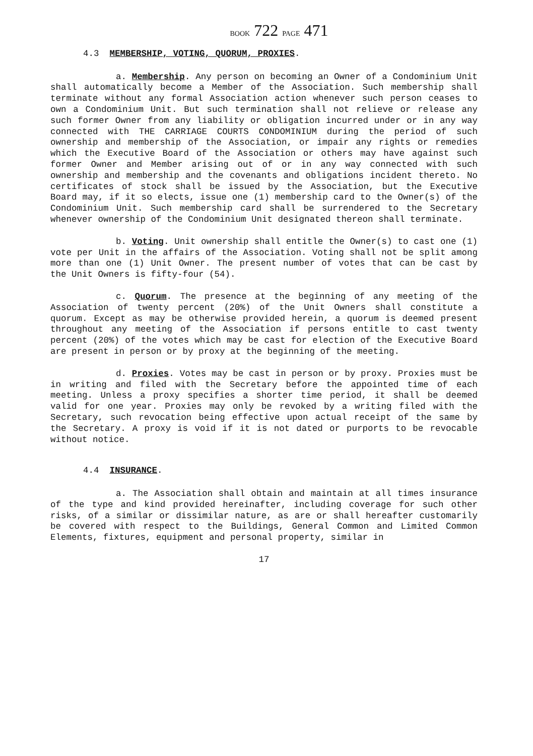BOOK 722 PAGE 471
4.3 MEMBERSHIP, VOTING, QUORUM, PROXIES.
a. Membership. Any person on becoming an Owner of a Condominium Unit shall automatically become a Member of the Association. Such membership shall terminate without any formal Association action whenever such person ceases to own a Condominium Unit. But such termination shall not relieve or release any such former Owner from any liability or obligation incurred under or in any way connected with THE CARRIAGE COURTS CONDOMINIUM during the period of such ownership and membership of the Association, or impair any rights or remedies which the Executive Board of the Association or others may have against such former Owner and Member arising out of or in any way connected with such ownership and membership and the covenants and obligations incident thereto. No certificates of stock shall be issued by the Association, but the Executive Board may, if it so elects, issue one (1) membership card to the Owner(s) of the Condominium Unit. Such membership card shall be surrendered to the Secretary whenever ownership of the Condominium Unit designated thereon shall terminate.
b. Voting. Unit ownership shall entitle the Owner(s) to cast one (1) vote per Unit in the affairs of the Association. Voting shall not be split among more than one (1) Unit Owner. The present number of votes that can be cast by the Unit Owners is fifty-four (54).
c. Quorum. The presence at the beginning of any meeting of the Association of twenty percent (20%) of the Unit Owners shall constitute a quorum. Except as may be otherwise provided herein, a quorum is deemed present throughout any meeting of the Association if persons entitle to cast twenty percent (20%) of the votes which may be cast for election of the Executive Board are present in person or by proxy at the beginning of the meeting.
d. Proxies. Votes may be cast in person or by proxy. Proxies must be in writing and filed with the Secretary before the appointed time of each meeting. Unless a proxy specifies a shorter time period, it shall be deemed valid for one year. Proxies may only be revoked by a writing filed with the Secretary, such revocation being effective upon actual receipt of the same by the Secretary. A proxy is void if it is not dated or purports to be revocable without notice.
4.4 INSURANCE.
a. The Association shall obtain and maintain at all times insurance of the type and kind provided hereinafter, including coverage for such other risks, of a similar or dissimilar nature, as are or shall hereafter customarily be covered with respect to the Buildings, General Common and Limited Common Elements, fixtures, equipment and personal property, similar in
17